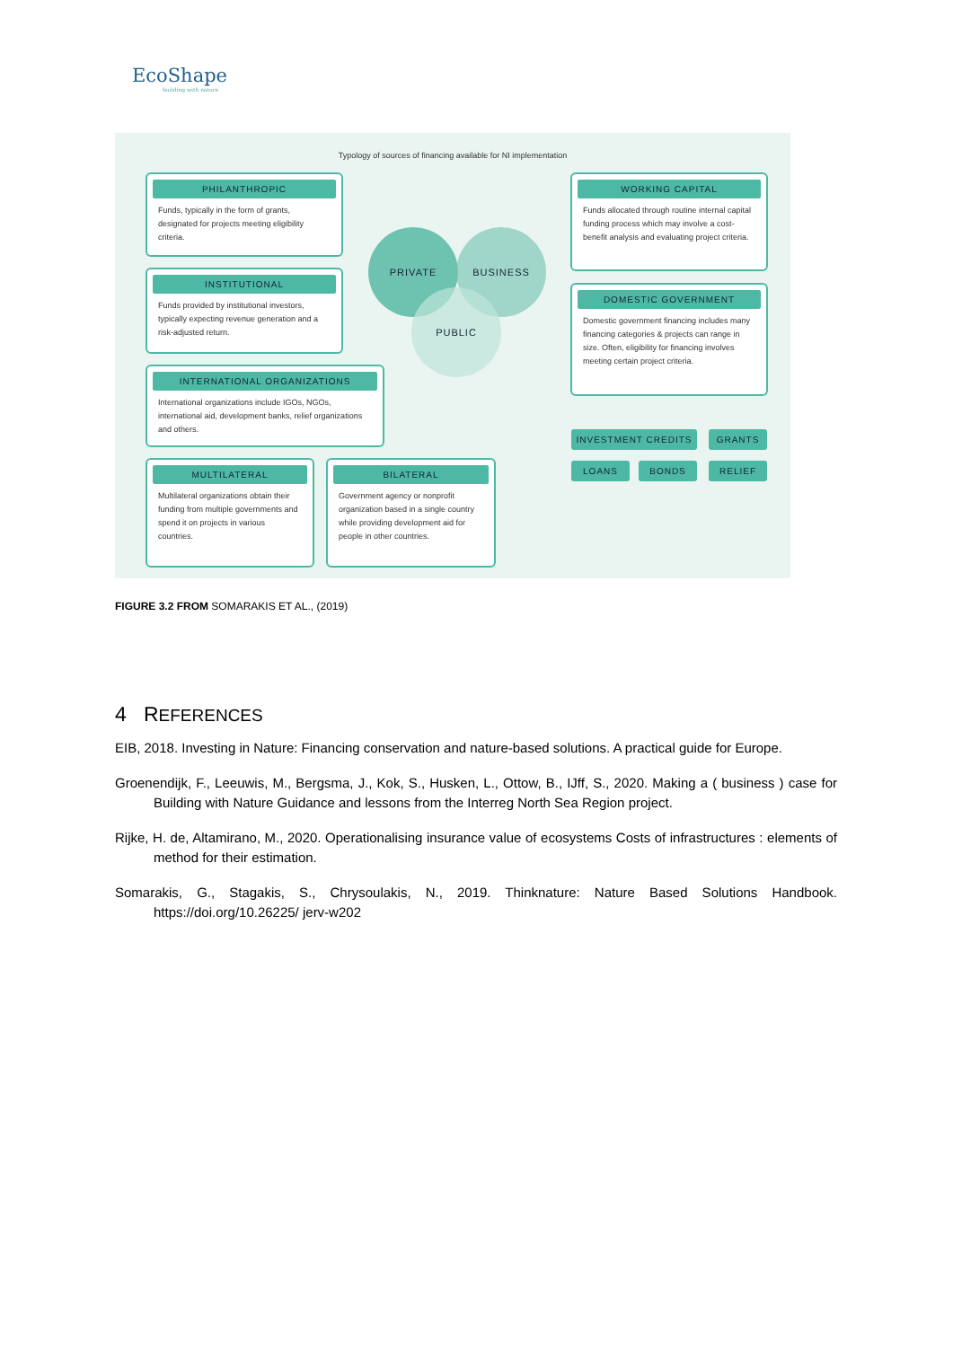EcoShape
building with nature
Typology of sources of financing available for NI implementation
PHILANTHROPIC
Funds, typically in the form of grants, designated for projects meeting eligibility criteria.
INSTITUTIONAL
Funds provided by institutional investors, typically expecting revenue generation and a risk-adjusted return.
INTERNATIONAL ORGANIZATIONS
International organizations include IGOs, NGOs, international aid, development banks, relief organizations and others.
MULTILATERAL
Multilateral organizations obtain their funding from multiple governments and spend it on projects in various countries.
BILATERAL
Government agency or nonprofit organization based in a single country while providing development aid for people in other countries.
PRIVATE BUSINESS
PUBLIC
WORKING CAPITAL
Funds allocated through routine internal capital funding process which may involve a cost-benefit analysis and evaluating project criteria.
DOMESTIC GOVERNMENT
Domestic government financing includes many financing categories & projects can range in size. Often, eligibility for financing involves meeting certain project criteria.
INVESTMENT CREDITS GRANTS
LOANS BONDS RELIEF
FIGURE 3.2 FROM SOMARAKIS ET AL., (2019)
4 REFERENCES
EIB, 2018. Investing in Nature: Financing conservation and nature-based solutions. A practical guide for Europe.
Groenendijk, F., Leeuwis, M., Bergsma, J., Kok, S., Husken, L., Ottow, B., IJff, S., 2020. Making a ( business ) case for Building with Nature Guidance and lessons from the Interreg North Sea Region project.
Rijke, H. de, Altamirano, M., 2020. Operationalising insurance value of ecosystems Costs of infrastructures : elements of method for their estimation.
Somarakis, G., Stagakis, S., Chrysoulakis, N., 2019. Thinknature: Nature Based Solutions Handbook. https://doi.org/10.26225/ jerv-w202